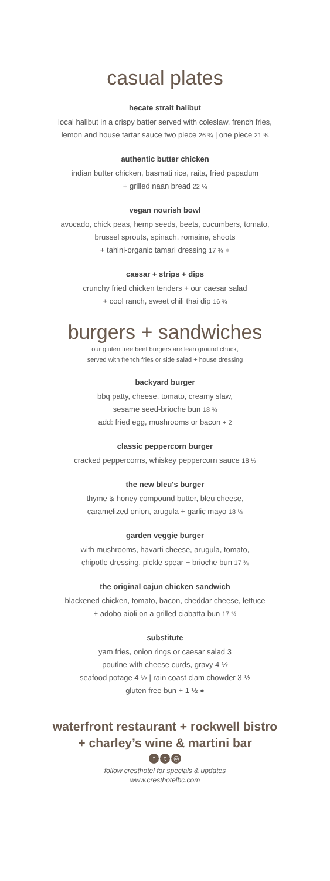casual plates
hecate strait halibut
local halibut in a crispy batter served with coleslaw, french fries,
lemon and house tartar sauce two piece 26 ¾ | one piece 21 ¾
authentic butter chicken
indian butter chicken, basmati rice, raita, fried papadum
+ grilled naan bread 22 ¼
vegan nourish bowl
avocado, chick peas, hemp seeds, beets, cucumbers, tomato,
brussel sprouts, spinach, romaine, shoots
+ tahini-organic tamari dressing 17 ¾ ●
caesar + strips + dips
crunchy fried chicken tenders + our caesar salad
+ cool ranch, sweet chili thai dip 16 ¾
burgers + sandwiches
our gluten free beef burgers are lean ground chuck,
served with french fries or side salad + house dressing
backyard burger
bbq patty, cheese, tomato, creamy slaw,
sesame seed-brioche bun 18 ¾
add: fried egg, mushrooms or bacon + 2
classic peppercorn burger
cracked peppercorns, whiskey peppercorn sauce 18 ½
the new bleu's burger
thyme & honey compound butter, bleu cheese,
caramelized onion, arugula + garlic mayo 18 ½
garden veggie burger
with mushrooms, havarti cheese, arugula, tomato,
chipotle dressing, pickle spear + brioche bun 17 ¾
the original cajun chicken sandwich
blackened chicken, tomato, bacon, cheddar cheese, lettuce
+ adobo aioli on a grilled ciabatta bun 17 ½
substitute
yam fries, onion rings or caesar salad 3
poutine with cheese curds, gravy 4 ½
seafood potage 4 ½ | rain coast clam chowder 3 ½
gluten free bun + 1 ½ ●
waterfront restaurant + rockwell bistro
+ charley’s wine & martini bar
ft ◎
follow cresthotel for specials & updates
www.cresthotelbc.com